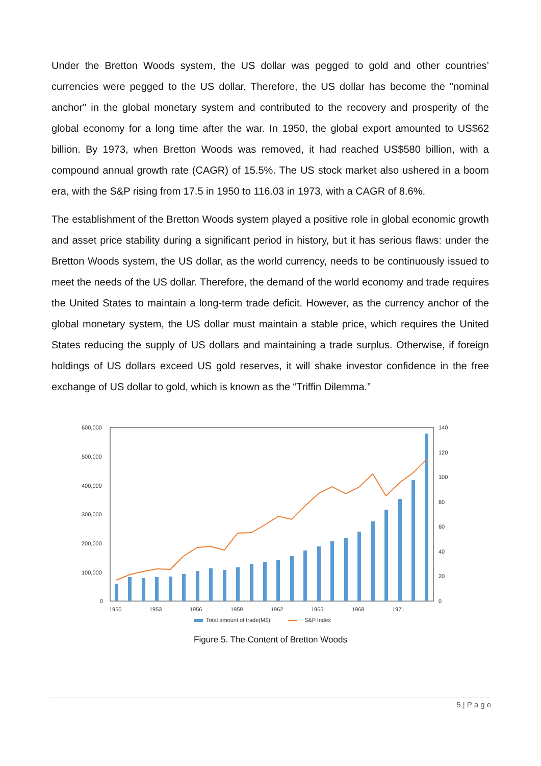Under the Bretton Woods system, the US dollar was pegged to gold and other countries’ currencies were pegged to the US dollar. Therefore, the US dollar has become the "nominal anchor" in the global monetary system and contributed to the recovery and prosperity of the global economy for a long time after the war. In 1950, the global export amounted to US$62 billion. By 1973, when Bretton Woods was removed, it had reached US$580 billion, with a compound annual growth rate (CAGR) of 15.5%. The US stock market also ushered in a boom era, with the S&P rising from 17.5 in 1950 to 116.03 in 1973, with a CAGR of 8.6%.
The establishment of the Bretton Woods system played a positive role in global economic growth and asset price stability during a significant period in history, but it has serious flaws: under the Bretton Woods system, the US dollar, as the world currency, needs to be continuously issued to meet the needs of the US dollar. Therefore, the demand of the world economy and trade requires the United States to maintain a long-term trade deficit. However, as the currency anchor of the global monetary system, the US dollar must maintain a stable price, which requires the United States reducing the supply of US dollars and maintaining a trade surplus. Otherwise, if foreign holdings of US dollars exceed US gold reserves, it will shake investor confidence in the free exchange of US dollar to gold, which is known as the “Triffin Dilemma.”
600,000
500,000
400,000
300,000
200,000
100,000
0
140
120
100
80
60
40
20
0
1950
1953
1956
1959
1962
1965
1968
1971
Total amount of trade(M$)
S&P Index
Figure 5. The Content of Bretton Woods
5 | P a g e